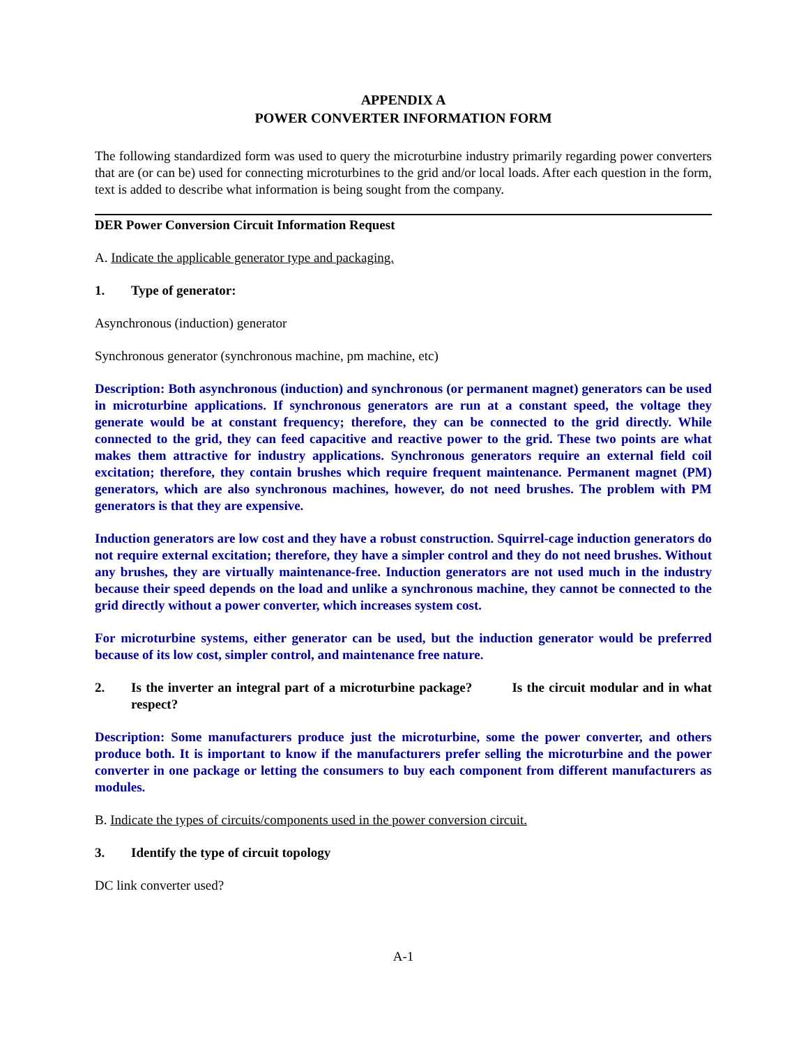APPENDIX A
POWER CONVERTER INFORMATION FORM
The following standardized form was used to query the microturbine industry primarily regarding power converters that are (or can be) used for connecting microturbines to the grid and/or local loads. After each question in the form, text is added to describe what information is being sought from the company.
DER Power Conversion Circuit Information Request
A. Indicate the applicable generator type and packaging.
1. Type of generator:
Asynchronous (induction) generator
Synchronous generator (synchronous machine, pm machine, etc)
Description: Both asynchronous (induction) and synchronous (or permanent magnet) generators can be used in microturbine applications. If synchronous generators are run at a constant speed, the voltage they generate would be at constant frequency; therefore, they can be connected to the grid directly. While connected to the grid, they can feed capacitive and reactive power to the grid. These two points are what makes them attractive for industry applications. Synchronous generators require an external field coil excitation; therefore, they contain brushes which require frequent maintenance. Permanent magnet (PM) generators, which are also synchronous machines, however, do not need brushes. The problem with PM generators is that they are expensive.
Induction generators are low cost and they have a robust construction. Squirrel-cage induction generators do not require external excitation; therefore, they have a simpler control and they do not need brushes. Without any brushes, they are virtually maintenance-free. Induction generators are not used much in the industry because their speed depends on the load and unlike a synchronous machine, they cannot be connected to the grid directly without a power converter, which increases system cost.
For microturbine systems, either generator can be used, but the induction generator would be preferred because of its low cost, simpler control, and maintenance free nature.
2. Is the inverter an integral part of a microturbine package? Is the circuit modular and in what respect?
Description: Some manufacturers produce just the microturbine, some the power converter, and others produce both. It is important to know if the manufacturers prefer selling the microturbine and the power converter in one package or letting the consumers to buy each component from different manufacturers as modules.
B. Indicate the types of circuits/components used in the power conversion circuit.
3. Identify the type of circuit topology
DC link converter used?
A-1